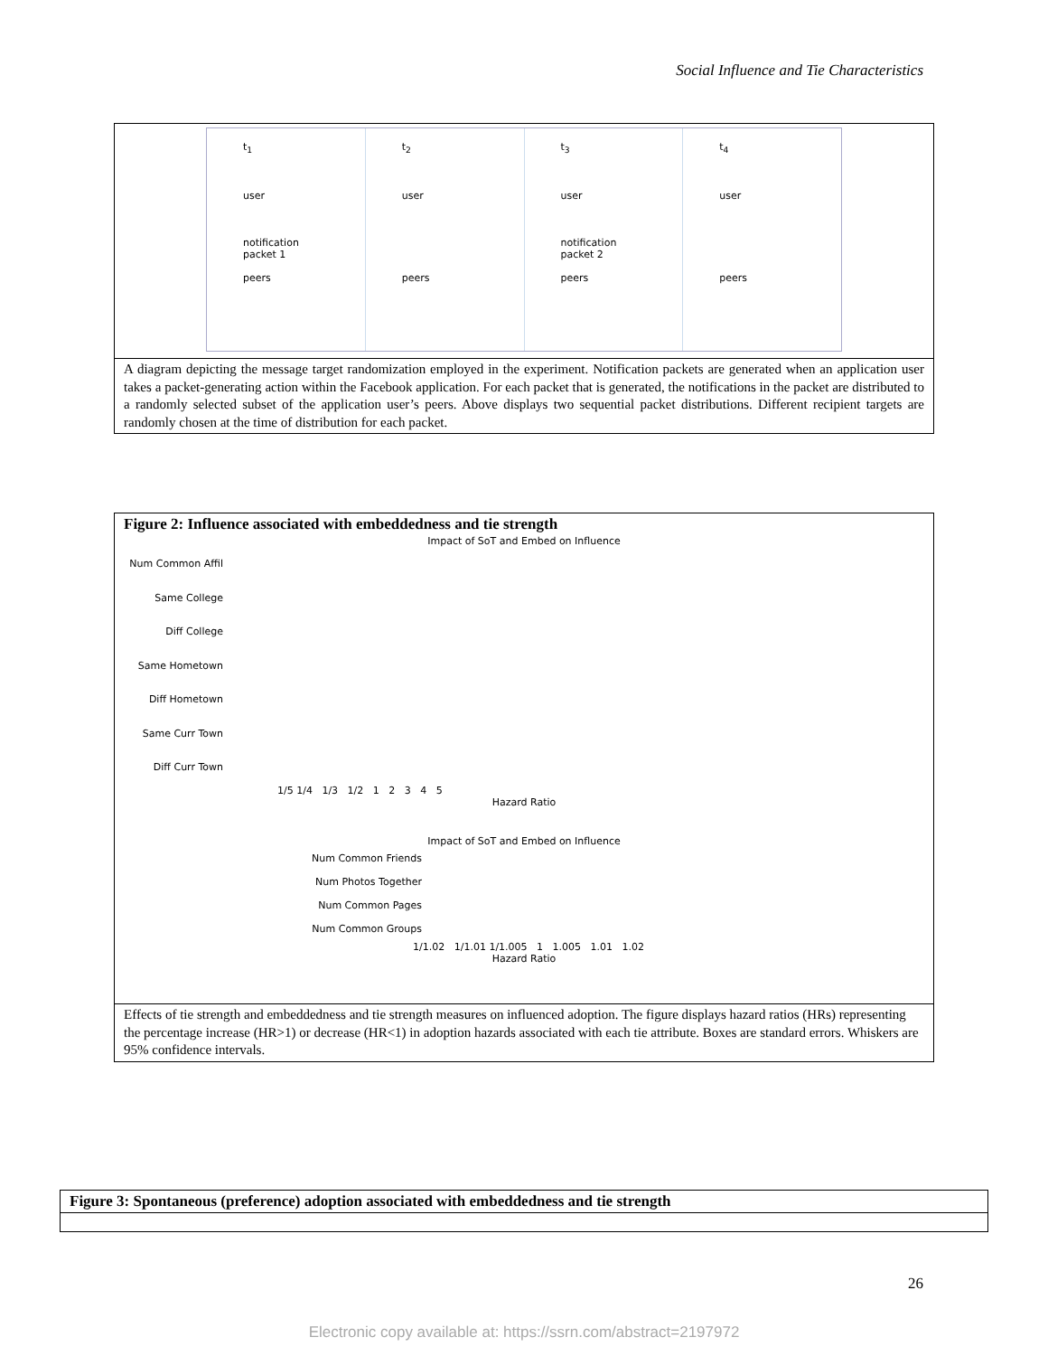Social Influence and Tie Characteristics
t<sub>1</sub>
user
notification
packet 1
peers
t<sub>2</sub>
user
peers
t<sub>3</sub>
user
notification
packet 2
peers
t<sub>4</sub>
user
peers
A diagram depicting the message target randomization employed in the experiment. Notification packets are generated when an application user takes a packet-generating action within the Facebook application. For each packet that is generated, the notifications in the packet are distributed to a randomly selected subset of the application user’s peers. Above displays two sequential packet distributions. Different recipient targets are randomly chosen at the time of distribution for each packet.
Figure 2: Influence associated with embeddedness and tie strength
Impact of SoT and Embed on Influence
Num Common Affil
Same College
Diff College
Same Hometown
Diff Hometown
Same Curr Town
Diff Curr Town
1/5 1/4 1/3 1/2 1 2 3 4 5
Hazard Ratio
Impact of SoT and Embed on Influence
Num Common Friends
Num Photos Together
Num Common Pages
Num Common Groups
1/1.02 1/1.01 1/1.005 1 1.005 1.01 1.02
Hazard Ratio
Effects of tie strength and embeddedness and tie strength measures on influenced adoption. The figure displays hazard ratios (HRs) representing the percentage increase (HR>1) or decrease (HR<1) in adoption hazards associated with each tie attribute. Boxes are standard errors. Whiskers are 95% confidence intervals.
Figure 3: Spontaneous (preference) adoption associated with embeddedness and tie strength
26
Electronic copy available at: https://ssrn.com/abstract=2197972